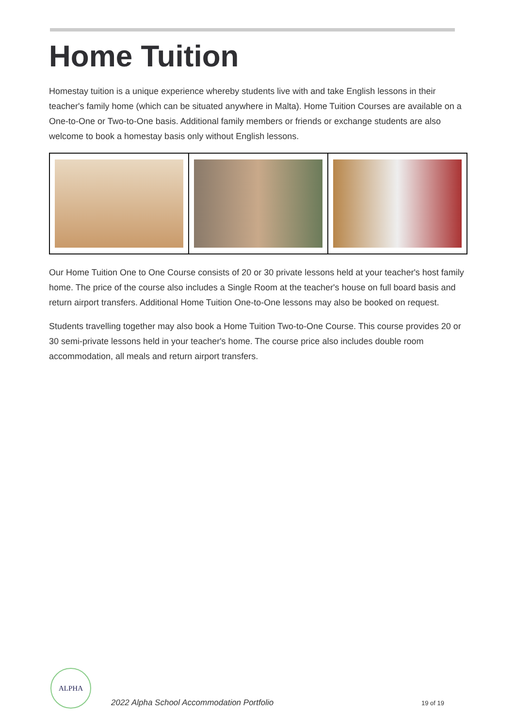Home Tuition
Homestay tuition is a unique experience whereby students live with and take English lessons in their teacher's family home (which can be situated anywhere in Malta). Home Tuition Courses are available on a One-to-One or Two-to-One basis. Additional family members or friends or exchange students are also welcome to book a homestay basis only without English lessons.
Our Home Tuition One to One Course consists of 20 or 30 private lessons held at your teacher's host family home. The price of the course also includes a Single Room at the teacher's house on full board basis and return airport transfers. Additional Home Tuition One-to-One lessons may also be booked on request.
Students travelling together may also book a Home Tuition Two-to-One Course. This course provides 20 or 30 semi-private lessons held in your teacher's home. The course price also includes double room accommodation, all meals and return airport transfers.
ALPHA
2022 Alpha School Accommodation Portfolio
19 of 19